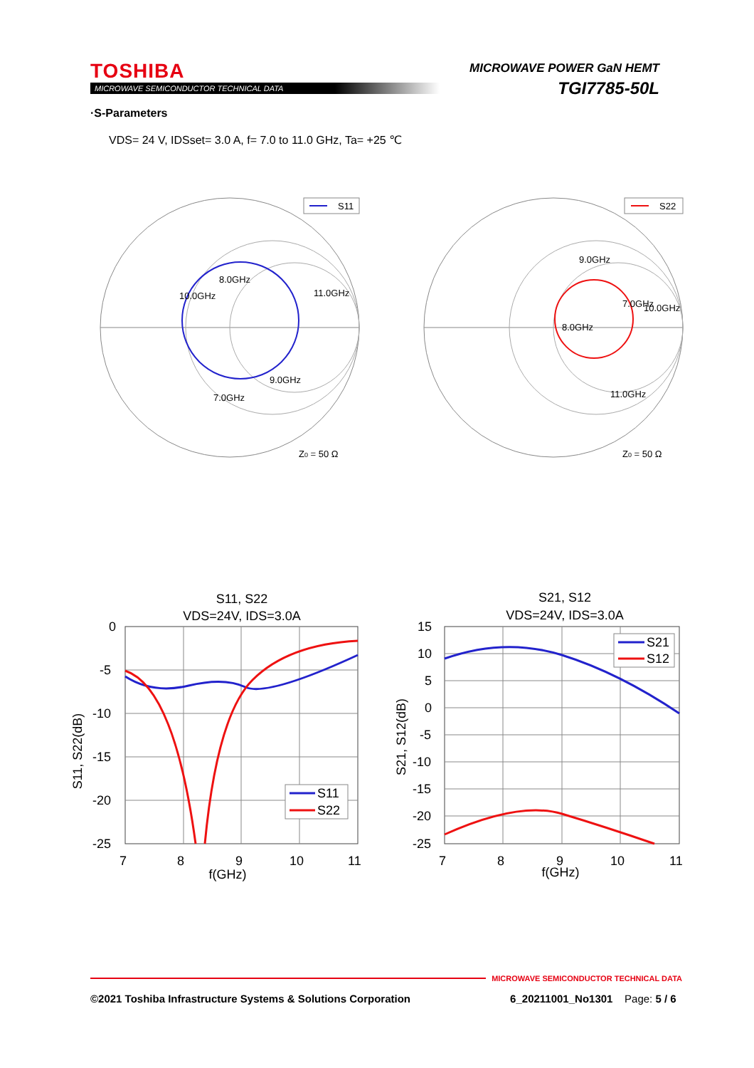TOSHIBA
MICROWAVE SEMICONDUCTOR TECHNICAL DATA
MICROWAVE POWER GaN HEMT
TGI7785-50L
·S-Parameters
VDS= 24 V, IDSset= 3.0 A, f= 7.0 to 11.0 GHz, Ta= +25 ℃
S11
8.0GHz
10.0GHz
11.0GHz
9.0GHz
7.0GHz
Z0 = 50 Ω
S22
9.0GHz
7.0GHz
10.0GHz
8.0GHz
11.0GHz
Z0 = 50 Ω
S11, S22
VDS=24V, IDS=3.0A
0
-5
-10
-15
-20
-25
7
8
9
10
11
f(GHz)
S11, S22(dB)
S11
S22
S21, S12
VDS=24V, IDS=3.0A
15
10
5
0
-5
-10
-15
-20
-25
7
8
9
10
11
f(GHz)
S21, S12(dB)
S21
S12
MICROWAVE SEMICONDUCTOR TECHNICAL DATA
©2021 Toshiba Infrastructure Systems & Solutions Corporation 6_20211001_No1301 Page: 5 / 6